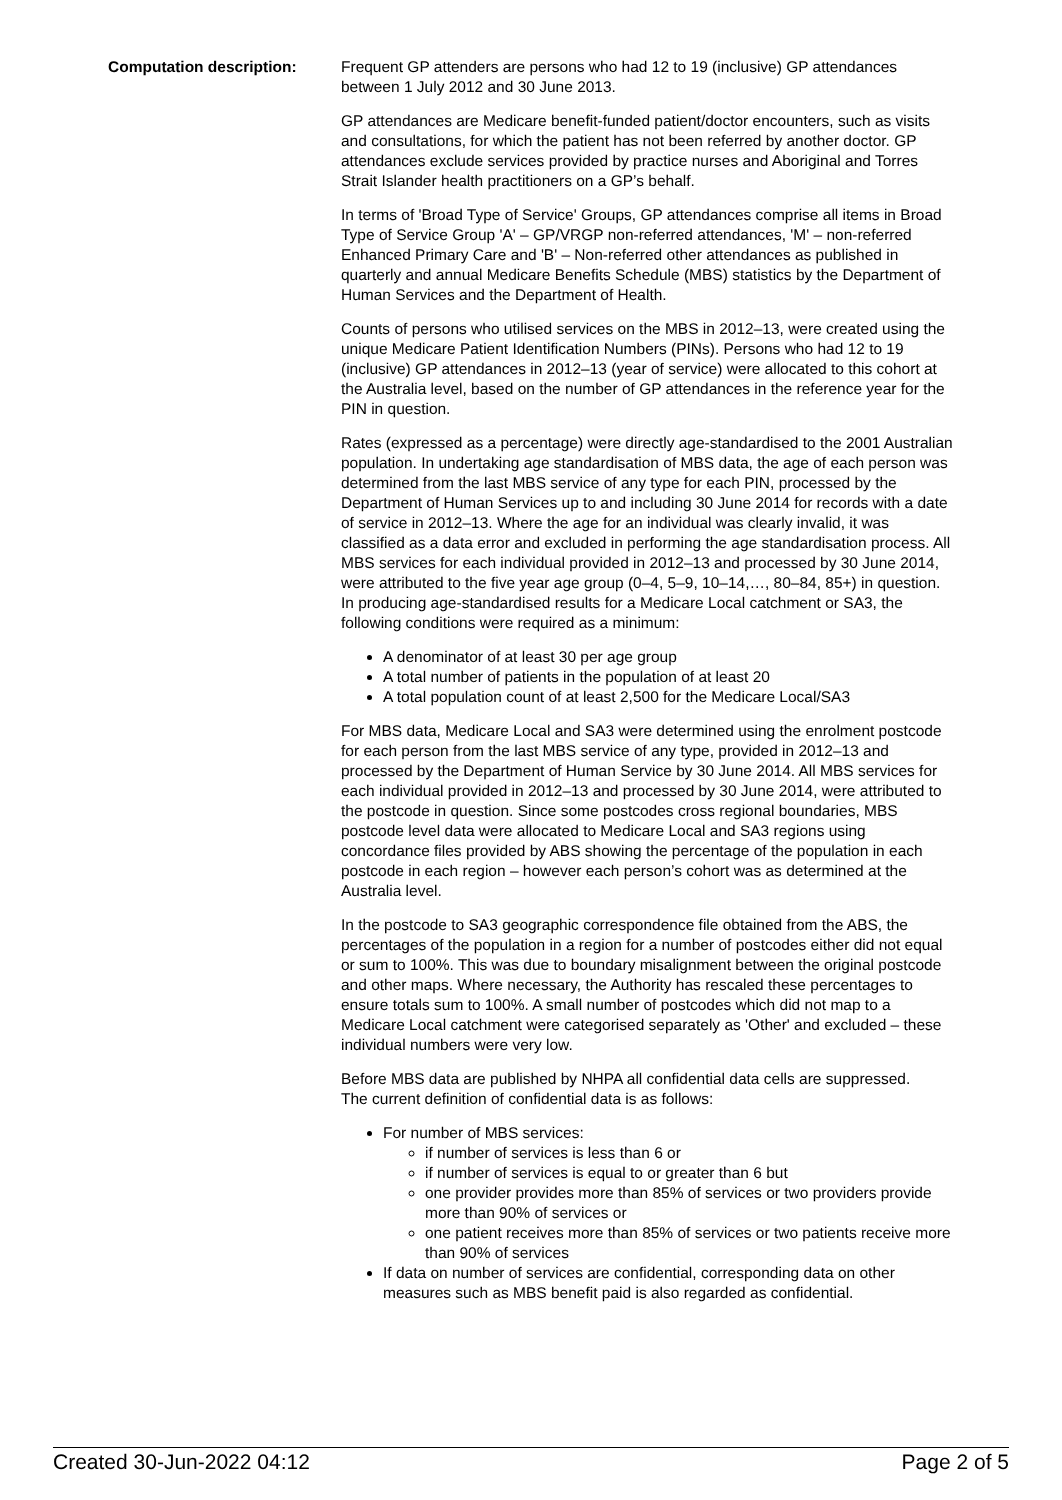Computation description: Frequent GP attenders are persons who had 12 to 19 (inclusive) GP attendances between 1 July 2012 and 30 June 2013.
GP attendances are Medicare benefit-funded patient/doctor encounters, such as visits and consultations, for which the patient has not been referred by another doctor. GP attendances exclude services provided by practice nurses and Aboriginal and Torres Strait Islander health practitioners on a GP’s behalf.
In terms of 'Broad Type of Service' Groups, GP attendances comprise all items in Broad Type of Service Group 'A' – GP/VRGP non-referred attendances, 'M' – non-referred Enhanced Primary Care and 'B' – Non-referred other attendances as published in quarterly and annual Medicare Benefits Schedule (MBS) statistics by the Department of Human Services and the Department of Health.
Counts of persons who utilised services on the MBS in 2012–13, were created using the unique Medicare Patient Identification Numbers (PINs). Persons who had 12 to 19 (inclusive) GP attendances in 2012–13 (year of service) were allocated to this cohort at the Australia level, based on the number of GP attendances in the reference year for the PIN in question.
Rates (expressed as a percentage) were directly age-standardised to the 2001 Australian population. In undertaking age standardisation of MBS data, the age of each person was determined from the last MBS service of any type for each PIN, processed by the Department of Human Services up to and including 30 June 2014 for records with a date of service in 2012–13. Where the age for an individual was clearly invalid, it was classified as a data error and excluded in performing the age standardisation process. All MBS services for each individual provided in 2012–13 and processed by 30 June 2014, were attributed to the five year age group (0–4, 5–9, 10–14,…, 80–84, 85+) in question.
In producing age-standardised results for a Medicare Local catchment or SA3, the following conditions were required as a minimum:
A denominator of at least 30 per age group
A total number of patients in the population of at least 20
A total population count of at least 2,500 for the Medicare Local/SA3
For MBS data, Medicare Local and SA3 were determined using the enrolment postcode for each person from the last MBS service of any type, provided in 2012–13 and processed by the Department of Human Service by 30 June 2014. All MBS services for each individual provided in 2012–13 and processed by 30 June 2014, were attributed to the postcode in question. Since some postcodes cross regional boundaries, MBS postcode level data were allocated to Medicare Local and SA3 regions using concordance files provided by ABS showing the percentage of the population in each postcode in each region – however each person’s cohort was as determined at the Australia level.
In the postcode to SA3 geographic correspondence file obtained from the ABS, the percentages of the population in a region for a number of postcodes either did not equal or sum to 100%. This was due to boundary misalignment between the original postcode and other maps. Where necessary, the Authority has rescaled these percentages to ensure totals sum to 100%. A small number of postcodes which did not map to a Medicare Local catchment were categorised separately as 'Other' and excluded – these individual numbers were very low.
Before MBS data are published by NHPA all confidential data cells are suppressed.
The current definition of confidential data is as follows:
For number of MBS services:
if number of services is less than 6 or
if number of services is equal to or greater than 6 but
one provider provides more than 85% of services or two providers provide more than 90% of services or
one patient receives more than 85% of services or two patients receive more than 90% of services
If data on number of services are confidential, corresponding data on other measures such as MBS benefit paid is also regarded as confidential.
Created 30-Jun-2022 04:12 Page 2 of 5